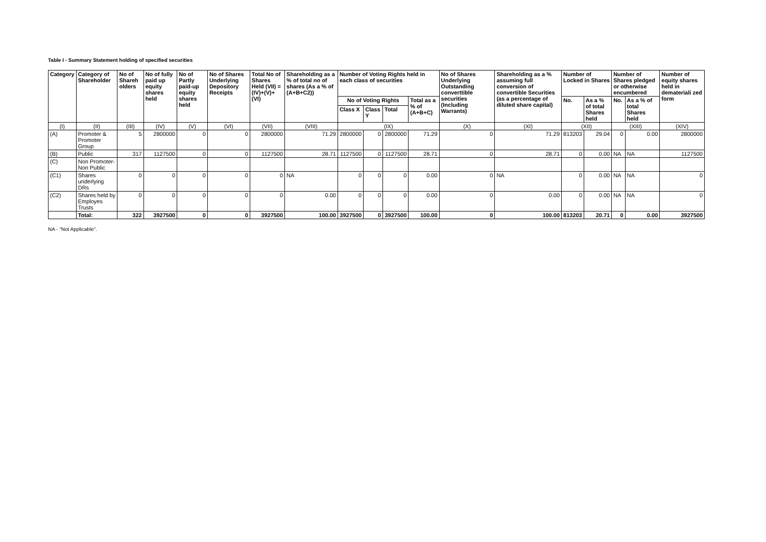Table I - Summary Statement holding of specified securities
| Category | Category of Shareholder | No of Shareh olders | No of fully paid up equity shares held | No of Partly paid-up equity shares held | No of Shares Underlying Depository Receipts | Total No of Shares Held (VII) = (IV)+(V)+(VI) | Shareholding as a % of total no of shares (As a % of (A+B+C2)) | Number of Voting Rights held in each class of securities | | | | No of Shares Underlying Outstanding converttible securities (Including Warrants) | Shareholding as a % assuming full conversion of convertible Securities (as a percentage of diluted share capital) | Number of Locked in Shares | | Number of Shares pledged or otherwise encumbered | | Number of equity shares held in demateriali zed form |
| --- | --- | --- | --- | --- | --- | --- | --- | --- | --- | --- | --- | --- | --- | --- | --- | --- | --- | --- |
| | | | | | | | | No of Voting Rights | | | Total as a % of (A+B+C) | | | No. | As a % of total Shares held | No. | As a % of total Shares held | |
| | | | | | | | | Class X | Class Y | Total | | | | | | | | |
| (I) | (II) | (III) | (IV) | (V) | (VI) | (VII) | (VIII) | (IX) | | | | (X) | (XI) | (XII) | | (XIII) | | (XIV) |
| (A) | Promoter & Promoter Group | 5 | 2800000 | 0 | 0 | 2800000 | 71.29 | 2800000 | 0 | 2800000 | 71.29 | 0 | 71.29 | 813203 | 29.04 | 0 | 0.00 | 2800000 |
| (B) | Public | 317 | 1127500 | 0 | 0 | 1127500 | 28.71 | 1127500 | 0 | 1127500 | 28.71 | 0 | 28.71 | 0 | 0.00 | NA | NA | 1127500 |
| (C) | Non Promoter-Non Public | | | | | | | | | | | | | | | | | |
| (C1) | Shares underlying DRs | 0 | 0 | 0 | 0 | 0 | NA | 0 | 0 | 0 | 0.00 | 0 | NA | 0 | 0.00 | NA | NA | 0 |
| (C2) | Shares held by Employes Trusts | 0 | 0 | 0 | 0 | 0 | 0.00 | 0 | 0 | 0 | 0.00 | 0 | 0.00 | 0 | 0.00 | NA | NA | 0 |
| | Total: | 322 | 3927500 | 0 | 0 | 3927500 | 100.00 | 3927500 | 0 | 3927500 | 100.00 | 0 | 100.00 | 813203 | 20.71 | 0 | 0.00 | 3927500 |
NA - "Not Applicable".